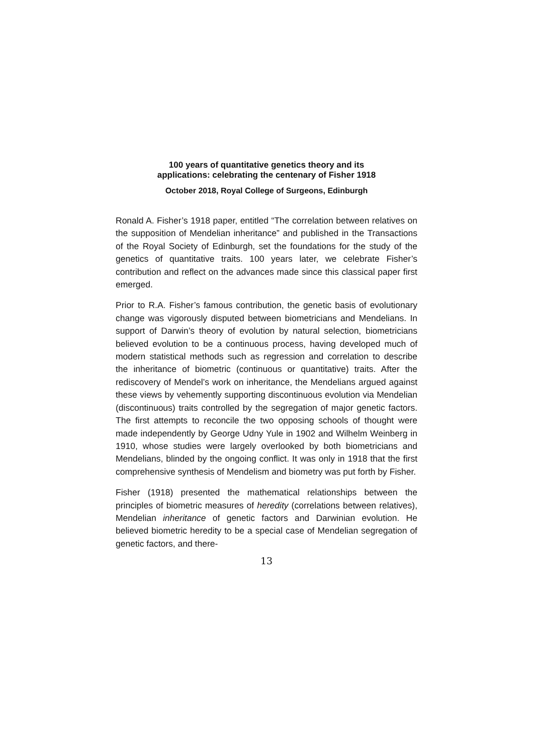100 years of quantitative genetics theory and its
applications: celebrating the centenary of Fisher 1918
October 2018, Royal College of Surgeons, Edinburgh
Ronald A. Fisher’s 1918 paper, entitled “The correlation between relatives on the supposition of Mendelian inheritance” and published in the Transactions of the Royal Society of Edinburgh, set the foundations for the study of the genetics of quantitative traits. 100 years later, we celebrate Fisher’s contribution and reflect on the advances made since this classical paper first emerged.
Prior to R.A. Fisher’s famous contribution, the genetic basis of evolutionary change was vigorously disputed between biometricians and Mendelians. In support of Darwin’s theory of evolution by natural selection, biometricians believed evolution to be a continuous process, having developed much of modern statistical methods such as regression and correlation to describe the inheritance of biometric (continuous or quantitative) traits. After the rediscovery of Mendel’s work on inheritance, the Mendelians argued against these views by vehemently supporting discontinuous evolution via Mendelian (discontinuous) traits controlled by the segregation of major genetic factors. The first attempts to reconcile the two opposing schools of thought were made independently by George Udny Yule in 1902 and Wilhelm Weinberg in 1910, whose studies were largely overlooked by both biometricians and Mendelians, blinded by the ongoing conflict. It was only in 1918 that the first comprehensive synthesis of Mendelism and biometry was put forth by Fisher.
Fisher (1918) presented the mathematical relationships between the principles of biometric measures of heredity (correlations between relatives), Mendelian inheritance of genetic factors and Darwinian evolution. He believed biometric heredity to be a special case of Mendelian segregation of genetic factors, and there-
13